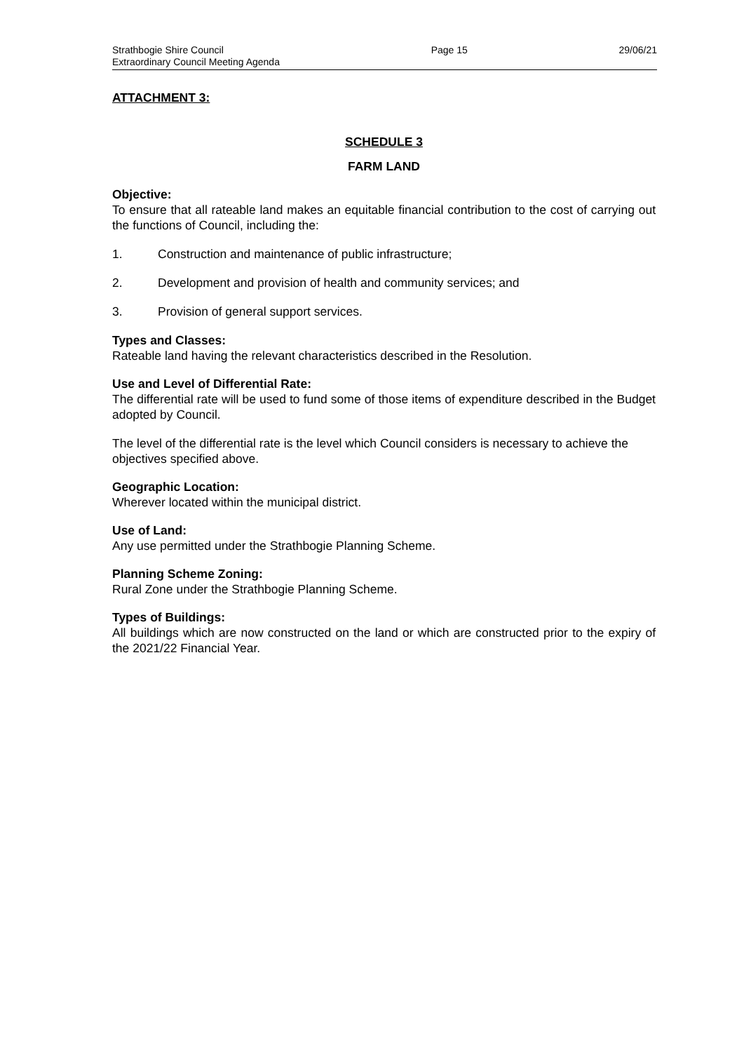Strathbogie Shire Council
Extraordinary Council Meeting Agenda
Page 15 29/06/21
ATTACHMENT 3:
SCHEDULE 3
FARM LAND
Objective:
To ensure that all rateable land makes an equitable financial contribution to the cost of carrying out the functions of Council, including the:
1. Construction and maintenance of public infrastructure;
2. Development and provision of health and community services; and
3. Provision of general support services.
Types and Classes:
Rateable land having the relevant characteristics described in the Resolution.
Use and Level of Differential Rate:
The differential rate will be used to fund some of those items of expenditure described in the Budget adopted by Council.
The level of the differential rate is the level which Council considers is necessary to achieve the objectives specified above.
Geographic Location:
Wherever located within the municipal district.
Use of Land:
Any use permitted under the Strathbogie Planning Scheme.
Planning Scheme Zoning:
Rural Zone under the Strathbogie Planning Scheme.
Types of Buildings:
All buildings which are now constructed on the land or which are constructed prior to the expiry of the 2021/22 Financial Year.